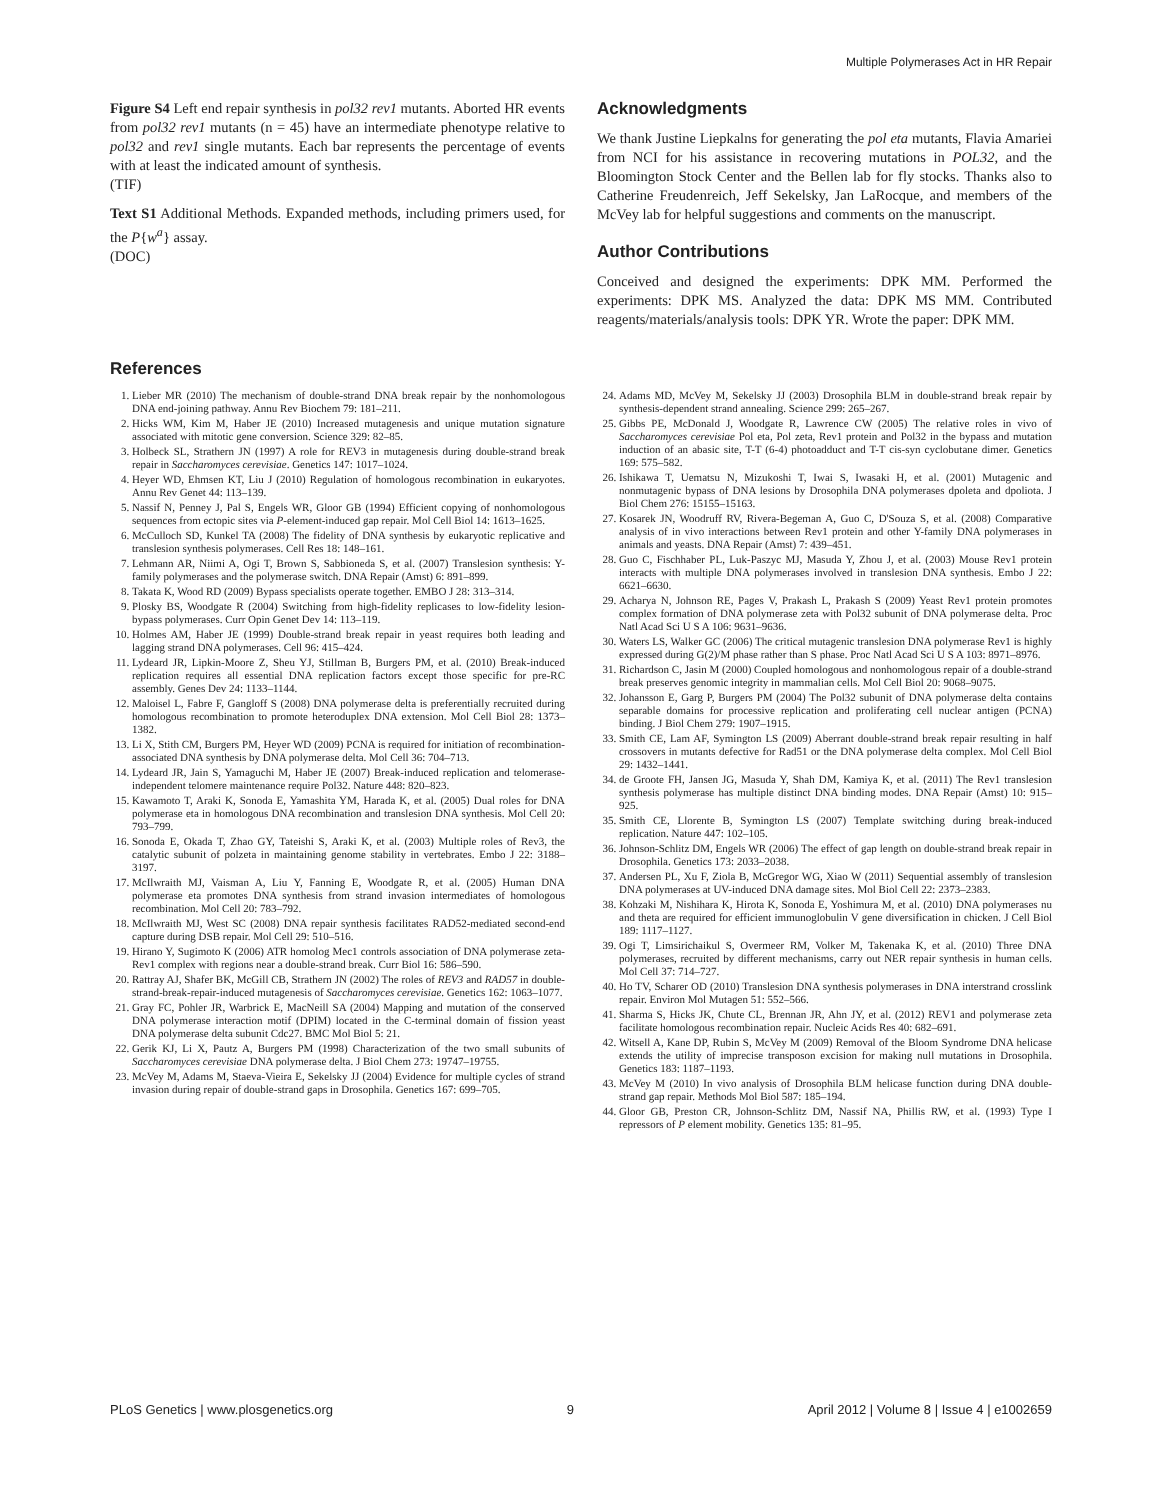Multiple Polymerases Act in HR Repair
Figure S4 Left end repair synthesis in pol32 rev1 mutants. Aborted HR events from pol32 rev1 mutants (n = 45) have an intermediate phenotype relative to pol32 and rev1 single mutants. Each bar represents the percentage of events with at least the indicated amount of synthesis.
(TIF)
Text S1 Additional Methods. Expanded methods, including primers used, for the P{w<sup>a</sup>} assay.
(DOC)
Acknowledgments
We thank Justine Liepkalns for generating the pol eta mutants, Flavia Amariei from NCI for his assistance in recovering mutations in POL32, and the Bloomington Stock Center and the Bellen lab for fly stocks. Thanks also to Catherine Freudenreich, Jeff Sekelsky, Jan LaRocque, and members of the McVey lab for helpful suggestions and comments on the manuscript.
Author Contributions
Conceived and designed the experiments: DPK MM. Performed the experiments: DPK MS. Analyzed the data: DPK MS MM. Contributed reagents/materials/analysis tools: DPK YR. Wrote the paper: DPK MM.
References
1. Lieber MR (2010) The mechanism of double-strand DNA break repair by the nonhomologous DNA end-joining pathway. Annu Rev Biochem 79: 181–211.
2. Hicks WM, Kim M, Haber JE (2010) Increased mutagenesis and unique mutation signature associated with mitotic gene conversion. Science 329: 82–85.
3. Holbeck SL, Strathern JN (1997) A role for REV3 in mutagenesis during double-strand break repair in Saccharomyces cerevisiae. Genetics 147: 1017–1024.
4. Heyer WD, Ehmsen KT, Liu J (2010) Regulation of homologous recombination in eukaryotes. Annu Rev Genet 44: 113–139.
5. Nassif N, Penney J, Pal S, Engels WR, Gloor GB (1994) Efficient copying of nonhomologous sequences from ectopic sites via P-element-induced gap repair. Mol Cell Biol 14: 1613–1625.
6. McCulloch SD, Kunkel TA (2008) The fidelity of DNA synthesis by eukaryotic replicative and translesion synthesis polymerases. Cell Res 18: 148–161.
7. Lehmann AR, Niimi A, Ogi T, Brown S, Sabbioneda S, et al. (2007) Translesion synthesis: Y-family polymerases and the polymerase switch. DNA Repair (Amst) 6: 891–899.
8. Takata K, Wood RD (2009) Bypass specialists operate together. EMBO J 28: 313–314.
9. Plosky BS, Woodgate R (2004) Switching from high-fidelity replicases to low-fidelity lesion-bypass polymerases. Curr Opin Genet Dev 14: 113–119.
10. Holmes AM, Haber JE (1999) Double-strand break repair in yeast requires both leading and lagging strand DNA polymerases. Cell 96: 415–424.
11. Lydeard JR, Lipkin-Moore Z, Sheu YJ, Stillman B, Burgers PM, et al. (2010) Break-induced replication requires all essential DNA replication factors except those specific for pre-RC assembly. Genes Dev 24: 1133–1144.
12. Maloisel L, Fabre F, Gangloff S (2008) DNA polymerase delta is preferentially recruited during homologous recombination to promote heteroduplex DNA extension. Mol Cell Biol 28: 1373–1382.
13. Li X, Stith CM, Burgers PM, Heyer WD (2009) PCNA is required for initiation of recombination-associated DNA synthesis by DNA polymerase delta. Mol Cell 36: 704–713.
14. Lydeard JR, Jain S, Yamaguchi M, Haber JE (2007) Break-induced replication and telomerase-independent telomere maintenance require Pol32. Nature 448: 820–823.
15. Kawamoto T, Araki K, Sonoda E, Yamashita YM, Harada K, et al. (2005) Dual roles for DNA polymerase eta in homologous DNA recombination and translesion DNA synthesis. Mol Cell 20: 793–799.
16. Sonoda E, Okada T, Zhao GY, Tateishi S, Araki K, et al. (2003) Multiple roles of Rev3, the catalytic subunit of polzeta in maintaining genome stability in vertebrates. Embo J 22: 3188–3197.
17. McIlwraith MJ, Vaisman A, Liu Y, Fanning E, Woodgate R, et al. (2005) Human DNA polymerase eta promotes DNA synthesis from strand invasion intermediates of homologous recombination. Mol Cell 20: 783–792.
18. McIlwraith MJ, West SC (2008) DNA repair synthesis facilitates RAD52-mediated second-end capture during DSB repair. Mol Cell 29: 510–516.
19. Hirano Y, Sugimoto K (2006) ATR homolog Mec1 controls association of DNA polymerase zeta-Rev1 complex with regions near a double-strand break. Curr Biol 16: 586–590.
20. Rattray AJ, Shafer BK, McGill CB, Strathern JN (2002) The roles of REV3 and RAD57 in double-strand-break-repair-induced mutagenesis of Saccharomyces cerevisiae. Genetics 162: 1063–1077.
21. Gray FC, Pohler JR, Warbrick E, MacNeill SA (2004) Mapping and mutation of the conserved DNA polymerase interaction motif (DPIM) located in the C-terminal domain of fission yeast DNA polymerase delta subunit Cdc27. BMC Mol Biol 5: 21.
22. Gerik KJ, Li X, Pautz A, Burgers PM (1998) Characterization of the two small subunits of Saccharomyces cerevisiae DNA polymerase delta. J Biol Chem 273: 19747–19755.
23. McVey M, Adams M, Staeva-Vieira E, Sekelsky JJ (2004) Evidence for multiple cycles of strand invasion during repair of double-strand gaps in Drosophila. Genetics 167: 699–705.
24. Adams MD, McVey M, Sekelsky JJ (2003) Drosophila BLM in double-strand break repair by synthesis-dependent strand annealing. Science 299: 265–267.
25. Gibbs PE, McDonald J, Woodgate R, Lawrence CW (2005) The relative roles in vivo of Saccharomyces cerevisiae Pol eta, Pol zeta, Rev1 protein and Pol32 in the bypass and mutation induction of an abasic site, T-T (6-4) photoadduct and T-T cis-syn cyclobutane dimer. Genetics 169: 575–582.
26. Ishikawa T, Uematsu N, Mizukoshi T, Iwai S, Iwasaki H, et al. (2001) Mutagenic and nonmutagenic bypass of DNA lesions by Drosophila DNA polymerases dpoleta and dpoliota. J Biol Chem 276: 15155–15163.
27. Kosarek JN, Woodruff RV, Rivera-Begeman A, Guo C, D'Souza S, et al. (2008) Comparative analysis of in vivo interactions between Rev1 protein and other Y-family DNA polymerases in animals and yeasts. DNA Repair (Amst) 7: 439–451.
28. Guo C, Fischhaber PL, Luk-Paszyc MJ, Masuda Y, Zhou J, et al. (2003) Mouse Rev1 protein interacts with multiple DNA polymerases involved in translesion DNA synthesis. Embo J 22: 6621–6630.
29. Acharya N, Johnson RE, Pages V, Prakash L, Prakash S (2009) Yeast Rev1 protein promotes complex formation of DNA polymerase zeta with Pol32 subunit of DNA polymerase delta. Proc Natl Acad Sci U S A 106: 9631–9636.
30. Waters LS, Walker GC (2006) The critical mutagenic translesion DNA polymerase Rev1 is highly expressed during G(2)/M phase rather than S phase. Proc Natl Acad Sci U S A 103: 8971–8976.
31. Richardson C, Jasin M (2000) Coupled homologous and nonhomologous repair of a double-strand break preserves genomic integrity in mammalian cells. Mol Cell Biol 20: 9068–9075.
32. Johansson E, Garg P, Burgers PM (2004) The Pol32 subunit of DNA polymerase delta contains separable domains for processive replication and proliferating cell nuclear antigen (PCNA) binding. J Biol Chem 279: 1907–1915.
33. Smith CE, Lam AF, Symington LS (2009) Aberrant double-strand break repair resulting in half crossovers in mutants defective for Rad51 or the DNA polymerase delta complex. Mol Cell Biol 29: 1432–1441.
34. de Groote FH, Jansen JG, Masuda Y, Shah DM, Kamiya K, et al. (2011) The Rev1 translesion synthesis polymerase has multiple distinct DNA binding modes. DNA Repair (Amst) 10: 915–925.
35. Smith CE, Llorente B, Symington LS (2007) Template switching during break-induced replication. Nature 447: 102–105.
36. Johnson-Schlitz DM, Engels WR (2006) The effect of gap length on double-strand break repair in Drosophila. Genetics 173: 2033–2038.
37. Andersen PL, Xu F, Ziola B, McGregor WG, Xiao W (2011) Sequential assembly of translesion DNA polymerases at UV-induced DNA damage sites. Mol Biol Cell 22: 2373–2383.
38. Kohzaki M, Nishihara K, Hirota K, Sonoda E, Yoshimura M, et al. (2010) DNA polymerases nu and theta are required for efficient immunoglobulin V gene diversification in chicken. J Cell Biol 189: 1117–1127.
39. Ogi T, Limsirichaikul S, Overmeer RM, Volker M, Takenaka K, et al. (2010) Three DNA polymerases, recruited by different mechanisms, carry out NER repair synthesis in human cells. Mol Cell 37: 714–727.
40. Ho TV, Scharer OD (2010) Translesion DNA synthesis polymerases in DNA interstrand crosslink repair. Environ Mol Mutagen 51: 552–566.
41. Sharma S, Hicks JK, Chute CL, Brennan JR, Ahn JY, et al. (2012) REV1 and polymerase zeta facilitate homologous recombination repair. Nucleic Acids Res 40: 682–691.
42. Witsell A, Kane DP, Rubin S, McVey M (2009) Removal of the Bloom Syndrome DNA helicase extends the utility of imprecise transposon excision for making null mutations in Drosophila. Genetics 183: 1187–1193.
43. McVey M (2010) In vivo analysis of Drosophila BLM helicase function during DNA double-strand gap repair. Methods Mol Biol 587: 185–194.
44. Gloor GB, Preston CR, Johnson-Schlitz DM, Nassif NA, Phillis RW, et al. (1993) Type I repressors of P element mobility. Genetics 135: 81–95.
PLoS Genetics | www.plosgenetics.org 9 April 2012 | Volume 8 | Issue 4 | e1002659